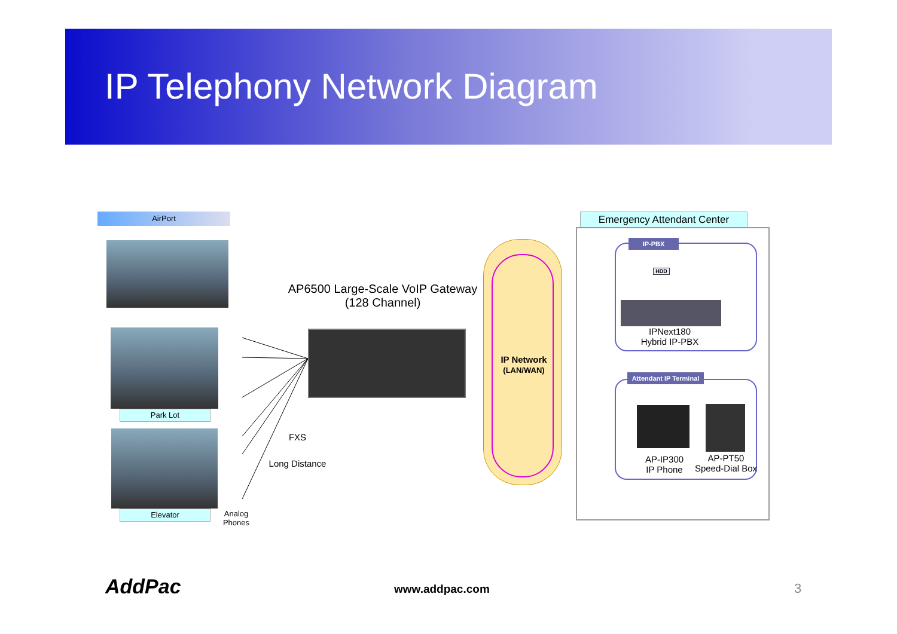IP Telephony Network Diagram
AirPort
Park Lot
Elevator
Analog Phones
AP6500 Large-Scale VoIP Gateway
(128 Channel)
FXS
Long Distance
IP Network
(LAN/WAN)
Emergency Attendant Center
IP-PBX
HDD
IPNext180
Hybrid IP-PBX
Attendant IP Terminal
AP-IP300
IP Phone
AP-PT50
Speed-Dial Box
AddPac www.addpac.com 3